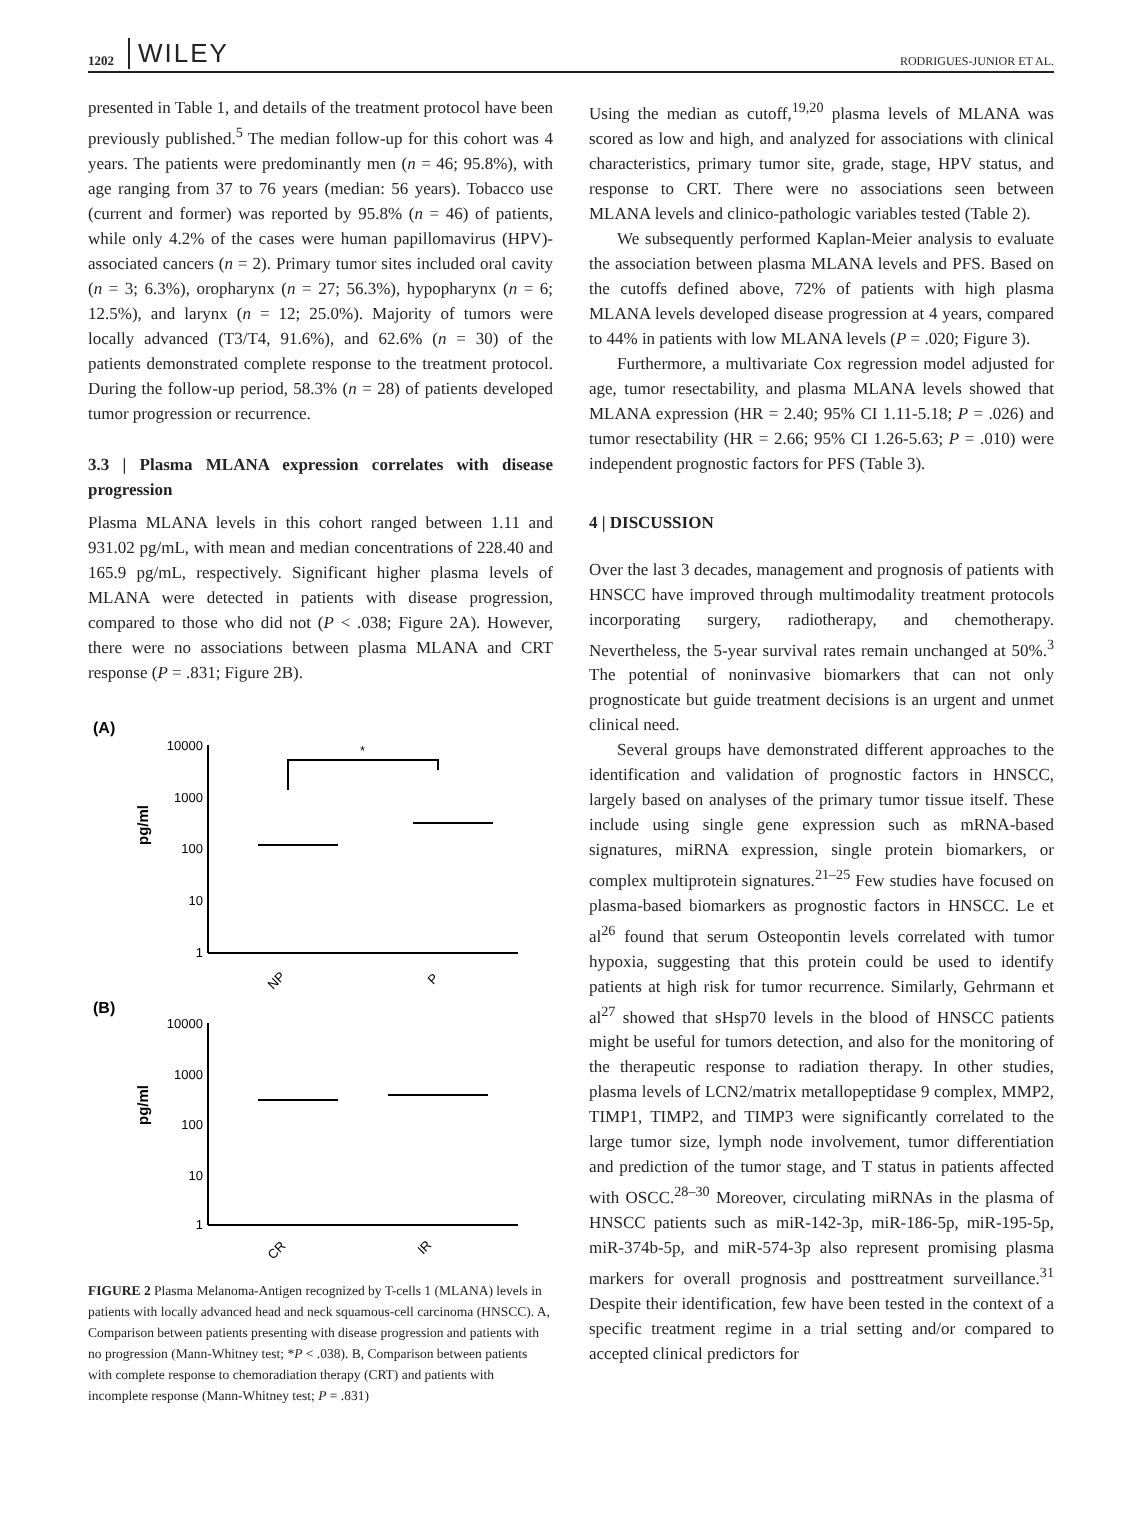1202 WILEY RODRIGUES-JUNIOR ET AL.
presented in Table 1, and details of the treatment protocol have been previously published.<sup>5</sup> The median follow-up for this cohort was 4 years. The patients were predominantly men (n = 46; 95.8%), with age ranging from 37 to 76 years (median: 56 years). Tobacco use (current and former) was reported by 95.8% (n = 46) of patients, while only 4.2% of the cases were human papillomavirus (HPV)-associated cancers (n = 2). Primary tumor sites included oral cavity (n = 3; 6.3%), oropharynx (n = 27; 56.3%), hypopharynx (n = 6; 12.5%), and larynx (n = 12; 25.0%). Majority of tumors were locally advanced (T3/T4, 91.6%), and 62.6% (n = 30) of the patients demonstrated complete response to the treatment protocol. During the follow-up period, 58.3% (n = 28) of patients developed tumor progression or recurrence.
3.3 | Plasma MLANA expression correlates with disease progression
Plasma MLANA levels in this cohort ranged between 1.11 and 931.02 pg/mL, with mean and median concentrations of 228.40 and 165.9 pg/mL, respectively. Significant higher plasma levels of MLANA were detected in patients with disease progression, compared to those who did not (P < .038; Figure 2A). However, there were no associations between plasma MLANA and CRT response (P = .831; Figure 2B).
(A)
10000
1000
100
10
1
pg/ml
*
NP
P
(B)
10000
1000
100
10
1
pg/ml
CR
IR
FIGURE 2 Plasma Melanoma-Antigen recognized by T-cells 1 (MLANA) levels in patients with locally advanced head and neck squamous-cell carcinoma (HNSCC). A, Comparison between patients presenting with disease progression and patients with no progression (Mann-Whitney test; *P < .038). B, Comparison between patients with complete response to chemoradiation therapy (CRT) and patients with incomplete response (Mann-Whitney test; P = .831)
Using the median as cutoff,<sup>19,20</sup> plasma levels of MLANA was scored as low and high, and analyzed for associations with clinical characteristics, primary tumor site, grade, stage, HPV status, and response to CRT. There were no associations seen between MLANA levels and clinico-pathologic variables tested (Table 2).
We subsequently performed Kaplan-Meier analysis to evaluate the association between plasma MLANA levels and PFS. Based on the cutoffs defined above, 72% of patients with high plasma MLANA levels developed disease progression at 4 years, compared to 44% in patients with low MLANA levels (P = .020; Figure 3).
Furthermore, a multivariate Cox regression model adjusted for age, tumor resectability, and plasma MLANA levels showed that MLANA expression (HR = 2.40; 95% CI 1.11-5.18; P = .026) and tumor resectability (HR = 2.66; 95% CI 1.26-5.63; P = .010) were independent prognostic factors for PFS (Table 3).
4 | DISCUSSION
Over the last 3 decades, management and prognosis of patients with HNSCC have improved through multimodality treatment protocols incorporating surgery, radiotherapy, and chemotherapy. Nevertheless, the 5-year survival rates remain unchanged at 50%.<sup>3</sup> The potential of noninvasive biomarkers that can not only prognosticate but guide treatment decisions is an urgent and unmet clinical need.
Several groups have demonstrated different approaches to the identification and validation of prognostic factors in HNSCC, largely based on analyses of the primary tumor tissue itself. These include using single gene expression such as mRNA-based signatures, miRNA expression, single protein biomarkers, or complex multiprotein signatures.<sup>21–25</sup> Few studies have focused on plasma-based biomarkers as prognostic factors in HNSCC. Le et al<sup>26</sup> found that serum Osteopontin levels correlated with tumor hypoxia, suggesting that this protein could be used to identify patients at high risk for tumor recurrence. Similarly, Gehrmann et al<sup>27</sup> showed that sHsp70 levels in the blood of HNSCC patients might be useful for tumors detection, and also for the monitoring of the therapeutic response to radiation therapy. In other studies, plasma levels of LCN2/matrix metallopeptidase 9 complex, MMP2, TIMP1, TIMP2, and TIMP3 were significantly correlated to the large tumor size, lymph node involvement, tumor differentiation and prediction of the tumor stage, and T status in patients affected with OSCC.<sup>28–30</sup> Moreover, circulating miRNAs in the plasma of HNSCC patients such as miR-142-3p, miR-186-5p, miR-195-5p, miR-374b-5p, and miR-574-3p also represent promising plasma markers for overall prognosis and posttreatment surveillance.<sup>31</sup> Despite their identification, few have been tested in the context of a specific treatment regime in a trial setting and/or compared to accepted clinical predictors for